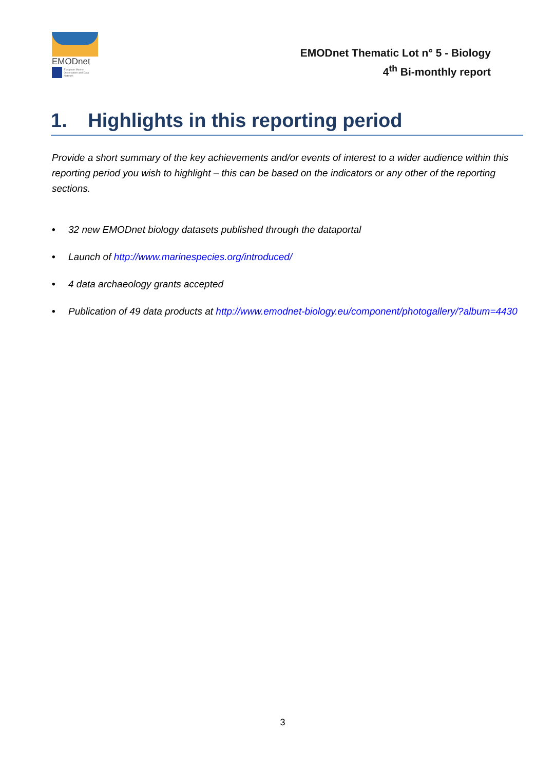EMODnet
European Marine Observation and Data Network
EMODnet Thematic Lot n° 5 - Biology
4<sup>th</sup> Bi-monthly report
1. Highlights in this reporting period
Provide a short summary of the key achievements and/or events of interest to a wider audience within this reporting period you wish to highlight – this can be based on the indicators or any other of the reporting sections.
• 32 new EMODnet biology datasets published through the dataportal
• Launch of http://www.marinespecies.org/introduced/
• 4 data archaeology grants accepted
• Publication of 49 data products at http://www.emodnet-biology.eu/component/photogallery/?album=4430
3